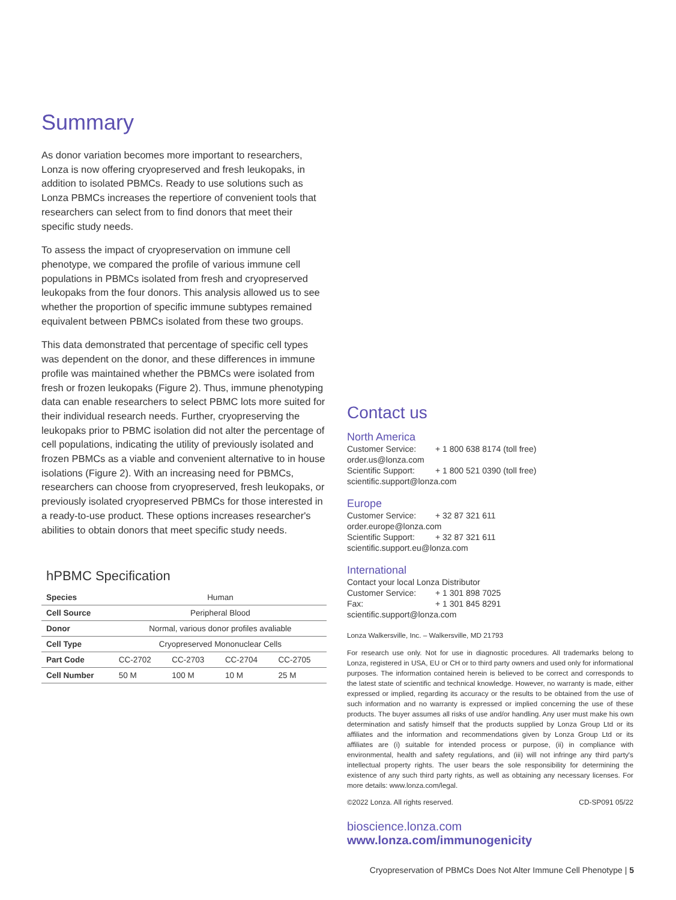Summary
As donor variation becomes more important to researchers, Lonza is now offering cryopreserved and fresh leukopaks, in addition to isolated PBMCs. Ready to use solutions such as Lonza PBMCs increases the repertiore of convenient tools that researchers can select from to find donors that meet their specific study needs.
To assess the impact of cryopreservation on immune cell phenotype, we compared the profile of various immune cell populations in PBMCs isolated from fresh and cryopreserved leukopaks from the four donors. This analysis allowed us to see whether the proportion of specific immune subtypes remained equivalent between PBMCs isolated from these two groups.
This data demonstrated that percentage of specific cell types was dependent on the donor, and these differences in immune profile was maintained whether the PBMCs were isolated from fresh or frozen leukopaks (Figure 2). Thus, immune phenotyping data can enable researchers to select PBMC lots more suited for their individual research needs. Further, cryopreserving the leukopaks prior to PBMC isolation did not alter the percentage of cell populations, indicating the utility of previously isolated and frozen PBMCs as a viable and convenient alternative to in house isolations (Figure 2). With an increasing need for PBMCs, researchers can choose from cryopreserved, fresh leukopaks, or previously isolated cryopreserved PBMCs for those interested in a ready-to-use product. These options increases researcher's abilities to obtain donors that meet specific study needs.
hPBMC Specification
| Species | Human | | | |
| Cell Source | Peripheral Blood | | | |
| Donor | Normal, various donor profiles avaliable | | | |
| Cell Type | Cryopreserved Mononuclear Cells | | | |
| Part Code | CC-2702 | CC-2703 | CC-2704 | CC-2705 |
| Cell Number | 50 M | 100 M | 10 M | 25 M |
Contact us
North America
Customer Service: + 1 800 638 8174 (toll free)
order.us@lonza.com
Scientific Support: + 1 800 521 0390 (toll free)
scientific.support@lonza.com
Europe
Customer Service: + 32 87 321 611
order.europe@lonza.com
Scientific Support: + 32 87 321 611
scientific.support.eu@lonza.com
International
Contact your local Lonza Distributor
Customer Service: + 1 301 898 7025
Fax: + 1 301 845 8291
scientific.support@lonza.com
Lonza Walkersville, Inc. – Walkersville, MD 21793
For research use only. Not for use in diagnostic procedures. All trademarks belong to Lonza, registered in USA, EU or CH or to third party owners and used only for informational purposes. The information contained herein is believed to be correct and corresponds to the latest state of scientific and technical knowledge. However, no warranty is made, either expressed or implied, regarding its accuracy or the results to be obtained from the use of such information and no warranty is expressed or implied concerning the use of these products. The buyer assumes all risks of use and/or handling. Any user must make his own determination and satisfy himself that the products supplied by Lonza Group Ltd or its affiliates and the information and recommendations given by Lonza Group Ltd or its affiliates are (i) suitable for intended process or purpose, (ii) in compliance with environmental, health and safety regulations, and (iii) will not infringe any third party's intellectual property rights. The user bears the sole responsibility for determining the existence of any such third party rights, as well as obtaining any necessary licenses. For more details: www.lonza.com/legal.
©2022 Lonza. All rights reserved. CD-SP091 05/22
bioscience.lonza.com
www.lonza.com/immunogenicity
Cryopreservation of PBMCs Does Not Alter Immune Cell Phenotype | 5